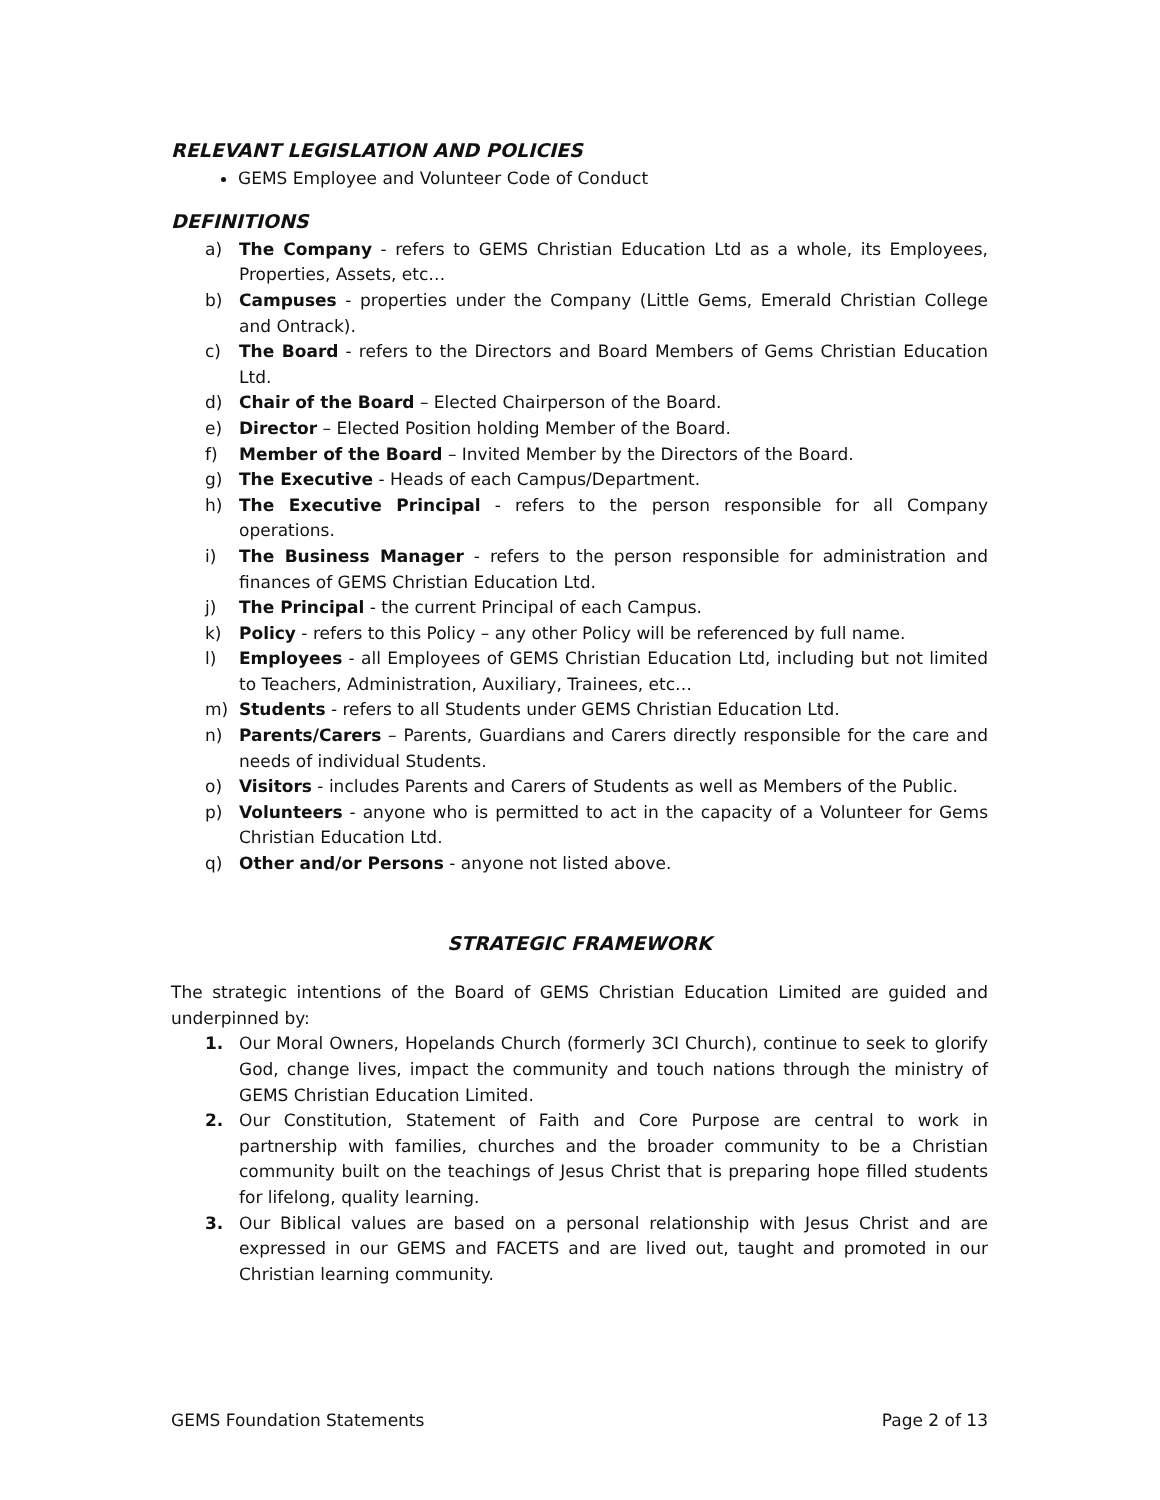RELEVANT LEGISLATION AND POLICIES
GEMS Employee and Volunteer Code of Conduct
DEFINITIONS
a) The Company - refers to GEMS Christian Education Ltd as a whole, its Employees, Properties, Assets, etc…
b) Campuses - properties under the Company (Little Gems, Emerald Christian College and Ontrack).
c) The Board - refers to the Directors and Board Members of Gems Christian Education Ltd.
d) Chair of the Board – Elected Chairperson of the Board.
e) Director – Elected Position holding Member of the Board.
f) Member of the Board – Invited Member by the Directors of the Board.
g) The Executive - Heads of each Campus/Department.
h) The Executive Principal - refers to the person responsible for all Company operations.
i) The Business Manager - refers to the person responsible for administration and finances of GEMS Christian Education Ltd.
j) The Principal - the current Principal of each Campus.
k) Policy - refers to this Policy – any other Policy will be referenced by full name.
l) Employees - all Employees of GEMS Christian Education Ltd, including but not limited to Teachers, Administration, Auxiliary, Trainees, etc…
m) Students - refers to all Students under GEMS Christian Education Ltd.
n) Parents/Carers – Parents, Guardians and Carers directly responsible for the care and needs of individual Students.
o) Visitors - includes Parents and Carers of Students as well as Members of the Public.
p) Volunteers - anyone who is permitted to act in the capacity of a Volunteer for Gems Christian Education Ltd.
q) Other and/or Persons - anyone not listed above.
STRATEGIC FRAMEWORK
The strategic intentions of the Board of GEMS Christian Education Limited are guided and underpinned by:
1. Our Moral Owners, Hopelands Church (formerly 3CI Church), continue to seek to glorify God, change lives, impact the community and touch nations through the ministry of GEMS Christian Education Limited.
2. Our Constitution, Statement of Faith and Core Purpose are central to work in partnership with families, churches and the broader community to be a Christian community built on the teachings of Jesus Christ that is preparing hope filled students for lifelong, quality learning.
3. Our Biblical values are based on a personal relationship with Jesus Christ and are expressed in our GEMS and FACETS and are lived out, taught and promoted in our Christian learning community.
GEMS Foundation Statements Page 2 of 13